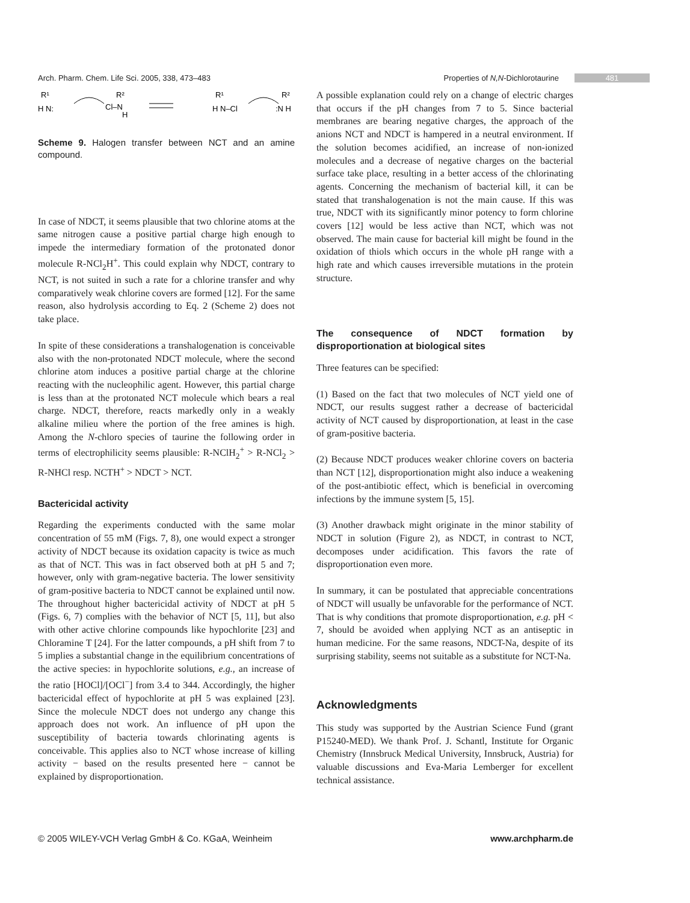Arch. Pharm. Chem. Life Sci. 2005, 338, 473–483 Properties of N,N-Dichlorotaurine 481
R¹
H N:
Cl–N
R²
H
R¹
H N–Cl
R²
:N H
Scheme 9. Halogen transfer between NCT and an amine compound.
In case of NDCT, it seems plausible that two chlorine atoms at the same nitrogen cause a positive partial charge high enough to impede the intermediary formation of the protonated donor molecule R-NCl<sub>2</sub>H<sup>+</sup>. This could explain why NDCT, contrary to NCT, is not suited in such a rate for a chlorine transfer and why comparatively weak chlorine covers are formed [12]. For the same reason, also hydrolysis according to Eq. 2 (Scheme 2) does not take place.
In spite of these considerations a transhalogenation is conceivable also with the non-protonated NDCT molecule, where the second chlorine atom induces a positive partial charge at the chlorine reacting with the nucleophilic agent. However, this partial charge is less than at the protonated NCT molecule which bears a real charge. NDCT, therefore, reacts markedly only in a weakly alkaline milieu where the portion of the free amines is high. Among the N-chloro species of taurine the following order in terms of electrophilicity seems plausible: R-NClH<sub>2</sub><sup>+</sup> > R-NCl<sub>2</sub> > R-NHCl resp. NCTH<sup>+</sup> > NDCT > NCT.
Bactericidal activity
Regarding the experiments conducted with the same molar concentration of 55 mM (Figs. 7, 8), one would expect a stronger activity of NDCT because its oxidation capacity is twice as much as that of NCT. This was in fact observed both at pH 5 and 7; however, only with gram-negative bacteria. The lower sensitivity of gram-positive bacteria to NDCT cannot be explained until now. The throughout higher bactericidal activity of NDCT at pH 5 (Figs. 6, 7) complies with the behavior of NCT [5, 11], but also with other active chlorine compounds like hypochlorite [23] and Chloramine T [24]. For the latter compounds, a pH shift from 7 to 5 implies a substantial change in the equilibrium concentrations of the active species: in hypochlorite solutions, e.g., an increase of the ratio [HOCl]/[OCl<sup>−</sup>] from 3.4 to 344. Accordingly, the higher bactericidal effect of hypochlorite at pH 5 was explained [23]. Since the molecule NDCT does not undergo any change this approach does not work. An influence of pH upon the susceptibility of bacteria towards chlorinating agents is conceivable. This applies also to NCT whose increase of killing activity − based on the results presented here − cannot be explained by disproportionation.
A possible explanation could rely on a change of electric charges that occurs if the pH changes from 7 to 5. Since bacterial membranes are bearing negative charges, the approach of the anions NCT and NDCT is hampered in a neutral environment. If the solution becomes acidified, an increase of non-ionized molecules and a decrease of negative charges on the bacterial surface take place, resulting in a better access of the chlorinating agents. Concerning the mechanism of bacterial kill, it can be stated that transhalogenation is not the main cause. If this was true, NDCT with its significantly minor potency to form chlorine covers [12] would be less active than NCT, which was not observed. The main cause for bacterial kill might be found in the oxidation of thiols which occurs in the whole pH range with a high rate and which causes irreversible mutations in the protein structure.
The consequence of NDCT formation by disproportionation at biological sites
Three features can be specified:
(1) Based on the fact that two molecules of NCT yield one of NDCT, our results suggest rather a decrease of bactericidal activity of NCT caused by disproportionation, at least in the case of gram-positive bacteria.
(2) Because NDCT produces weaker chlorine covers on bacteria than NCT [12], disproportionation might also induce a weakening of the post-antibiotic effect, which is beneficial in overcoming infections by the immune system [5, 15].
(3) Another drawback might originate in the minor stability of NDCT in solution (Figure 2), as NDCT, in contrast to NCT, decomposes under acidification. This favors the rate of disproportionation even more.
In summary, it can be postulated that appreciable concentrations of NDCT will usually be unfavorable for the performance of NCT. That is why conditions that promote disproportionation, e.g. pH < 7, should be avoided when applying NCT as an antiseptic in human medicine. For the same reasons, NDCT-Na, despite of its surprising stability, seems not suitable as a substitute for NCT-Na.
Acknowledgments
This study was supported by the Austrian Science Fund (grant P15240-MED). We thank Prof. J. Schantl, Institute for Organic Chemistry (Innsbruck Medical University, Innsbruck, Austria) for valuable discussions and Eva-Maria Lemberger for excellent technical assistance.
© 2005 WILEY-VCH Verlag GmbH & Co. KGaA, Weinheim www.archpharm.de